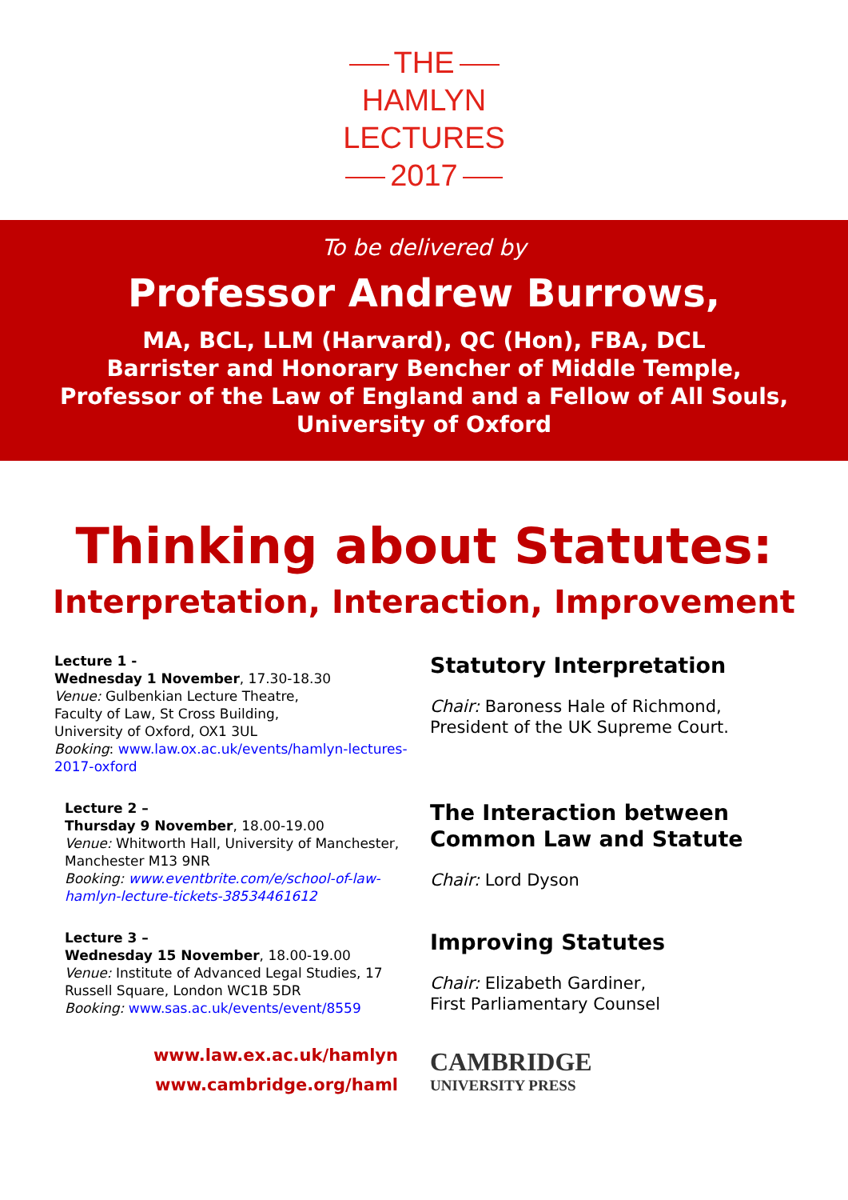THE
HAMLYN
LECTURES
2017
To be delivered by
Professor Andrew Burrows,
MA, BCL, LLM (Harvard), QC (Hon), FBA, DCL
Barrister and Honorary Bencher of Middle Temple,
Professor of the Law of England and a Fellow of All Souls,
University of Oxford
Thinking about Statutes:
Interpretation, Interaction, Improvement
Lecture 1 -
Wednesday 1 November, 17.30-18.30
Venue: Gulbenkian Lecture Theatre,
Faculty of Law, St Cross Building,
University of Oxford, OX1 3UL
Booking: www.law.ox.ac.uk/events/hamlyn-lectures-2017-oxford
Statutory Interpretation
Chair: Baroness Hale of Richmond,
President of the UK Supreme Court.
Lecture 2 –
Thursday 9 November, 18.00-19.00
Venue: Whitworth Hall, University of Manchester, Manchester M13 9NR
Booking: www.eventbrite.com/e/school-of-law-hamlyn-lecture-tickets-38534461612
The Interaction between Common Law and Statute
Chair: Lord Dyson
Lecture 3 –
Wednesday 15 November, 18.00-19.00
Venue: Institute of Advanced Legal Studies, 17 Russell Square, London WC1B 5DR
Booking: www.sas.ac.uk/events/event/8559
Improving Statutes
Chair: Elizabeth Gardiner,
First Parliamentary Counsel
www.law.ex.ac.uk/hamlyn
www.cambridge.org/haml
CAMBRIDGE
UNIVERSITY PRESS